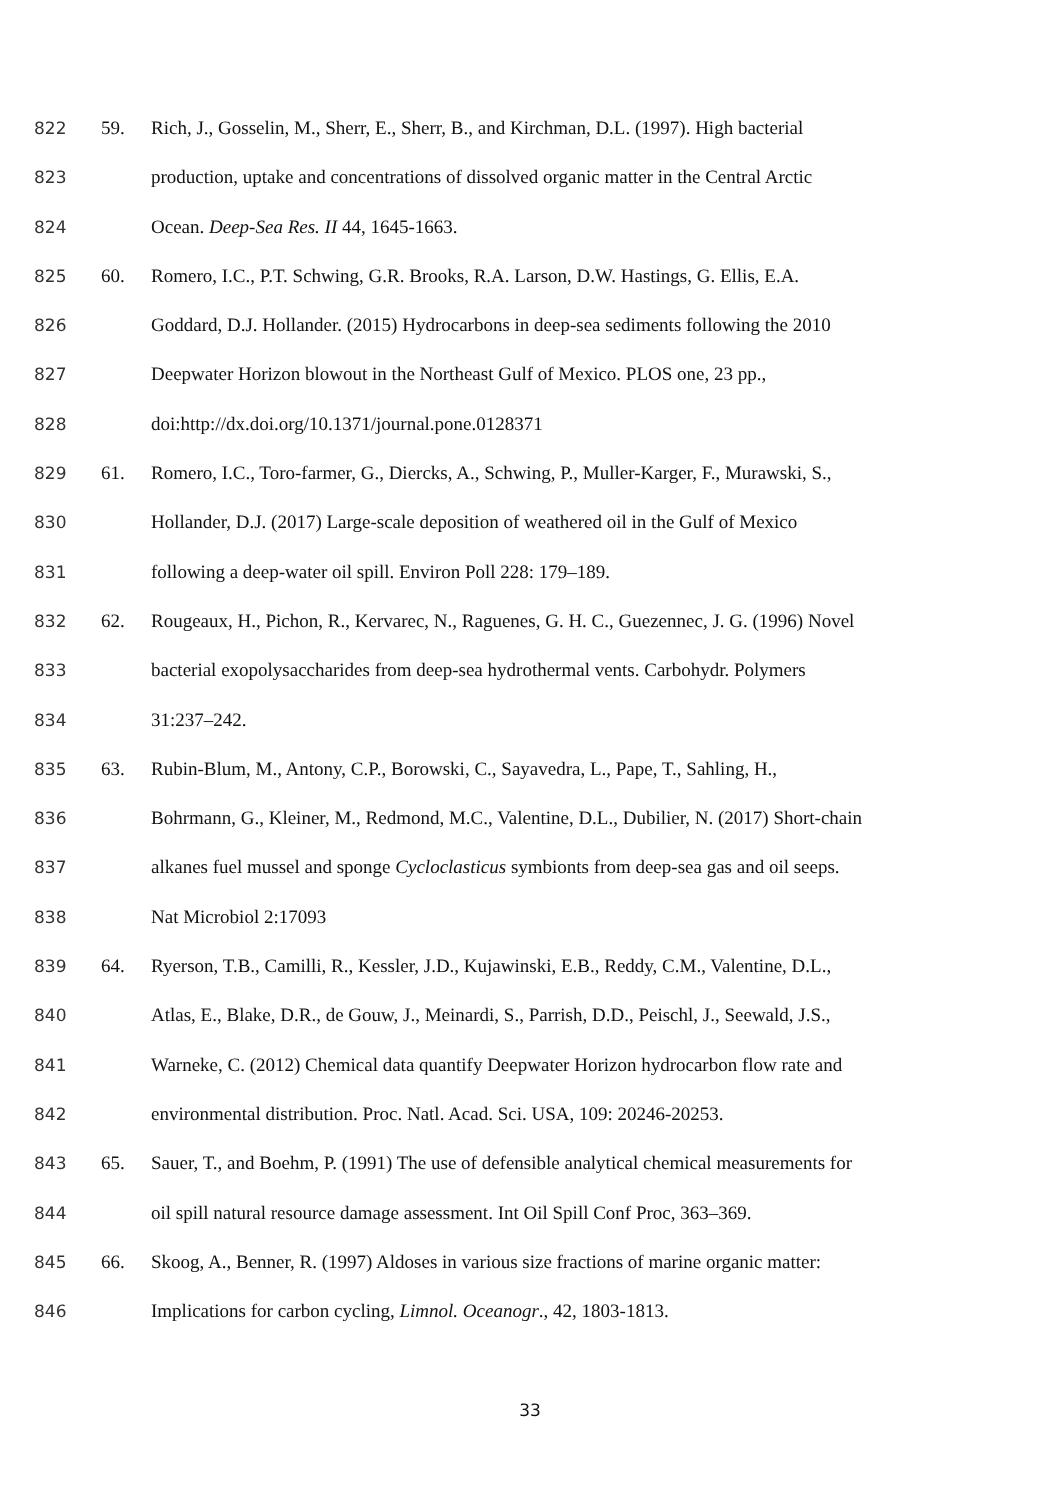822 59. Rich, J., Gosselin, M., Sherr, E., Sherr, B., and Kirchman, D.L. (1997). High bacterial
823 production, uptake and concentrations of dissolved organic matter in the Central Arctic
824 Ocean. Deep-Sea Res. II 44, 1645-1663.
825 60. Romero, I.C., P.T. Schwing, G.R. Brooks, R.A. Larson, D.W. Hastings, G. Ellis, E.A.
826 Goddard, D.J. Hollander. (2015) Hydrocarbons in deep-sea sediments following the 2010
827 Deepwater Horizon blowout in the Northeast Gulf of Mexico. PLOS one, 23 pp.,
828 doi:http://dx.doi.org/10.1371/journal.pone.0128371
829 61. Romero, I.C., Toro-farmer, G., Diercks, A., Schwing, P., Muller-Karger, F., Murawski, S.,
830 Hollander, D.J. (2017) Large-scale deposition of weathered oil in the Gulf of Mexico
831 following a deep-water oil spill. Environ Poll 228: 179–189.
832 62. Rougeaux, H., Pichon, R., Kervarec, N., Raguenes, G. H. C., Guezennec, J. G. (1996) Novel
833 bacterial exopolysaccharides from deep-sea hydrothermal vents. Carbohydr. Polymers
834 31:237–242.
835 63. Rubin-Blum, M., Antony, C.P., Borowski, C., Sayavedra, L., Pape, T., Sahling, H.,
836 Bohrmann, G., Kleiner, M., Redmond, M.C., Valentine, D.L., Dubilier, N. (2017) Short-chain
837 alkanes fuel mussel and sponge Cycloclasticus symbionts from deep-sea gas and oil seeps.
838 Nat Microbiol 2:17093
839 64. Ryerson, T.B., Camilli, R., Kessler, J.D., Kujawinski, E.B., Reddy, C.M., Valentine, D.L.,
840 Atlas, E., Blake, D.R., de Gouw, J., Meinardi, S., Parrish, D.D., Peischl, J., Seewald, J.S.,
841 Warneke, C. (2012) Chemical data quantify Deepwater Horizon hydrocarbon flow rate and
842 environmental distribution. Proc. Natl. Acad. Sci. USA, 109: 20246-20253.
843 65. Sauer, T., and Boehm, P. (1991) The use of defensible analytical chemical measurements for
844 oil spill natural resource damage assessment. Int Oil Spill Conf Proc, 363–369.
845 66. Skoog, A., Benner, R. (1997) Aldoses in various size fractions of marine organic matter:
846 Implications for carbon cycling, Limnol. Oceanogr., 42, 1803-1813.
33